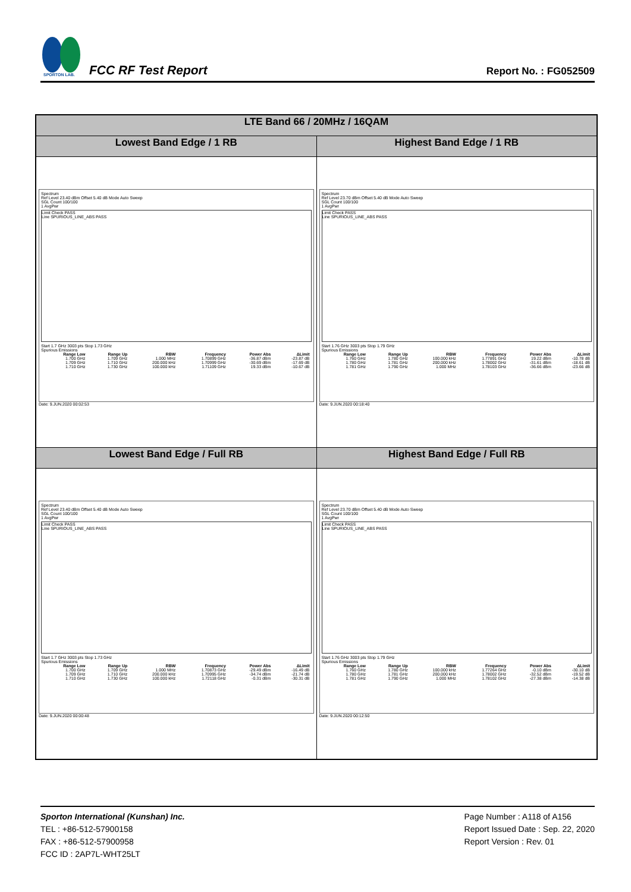SPORTON LAB.
FCC RF Test Report
Report No. : FG052509
| LTE Band 66 / 20MHz / 16QAM | |
| --- | --- |
| Lowest Band Edge / 1 RB | Highest Band Edge / 1 RB |
| Spectrum Ref Level 23.40 dBm Offset 5.40 dB Mode Auto Sweep SGL Count 100/100 1 AvgPwr Limit Check PASS Line SPURIOUS_LINE_ABS PASS Start 1.7 GHz 3003 pts Stop 1.73 GHz Spurious Emissions / Range Low / Range Up / RBW / Frequency / Power Abs / ΔLimit / / --- / --- / --- / --- / --- / --- / / 1.700 GHz / 1.709 GHz / 1.000 MHz / 1.70899 GHz / -36.87 dBm / -23.87 dB / / 1.709 GHz / 1.710 GHz / 200.000 kHz / 1.70999 GHz / -30.69 dBm / -17.69 dB / / 1.710 GHz / 1.730 GHz / 100.000 kHz / 1.71109 GHz / 19.33 dBm / -10.67 dB / Date: 9.JUN.2020 00:02:53 | Spectrum Ref Level 23.70 dBm Offset 5.40 dB Mode Auto Sweep SGL Count 100/100 1 AvgPwr Limit Check PASS Line SPURIOUS_LINE_ABS PASS Start 1.76 GHz 3003 pts Stop 1.79 GHz Spurious Emissions / Range Low / Range Up / RBW / Frequency / Power Abs / ΔLimit / / --- / --- / --- / --- / --- / --- / / 1.760 GHz / 1.780 GHz / 100.000 kHz / 1.77891 GHz / 19.22 dBm / -10.78 dB / / 1.780 GHz / 1.781 GHz / 200.000 kHz / 1.78002 GHz / -31.61 dBm / -18.61 dB / / 1.781 GHz / 1.790 GHz / 1.000 MHz / 1.78103 GHz / -36.66 dBm / -23.66 dB / Date: 9.JUN.2020 00:18:40 |
| Lowest Band Edge / Full RB | Highest Band Edge / Full RB |
| Spectrum Ref Level 23.40 dBm Offset 5.40 dB Mode Auto Sweep SGL Count 100/100 1 AvgPwr Limit Check PASS Line SPURIOUS_LINE_ABS PASS Start 1.7 GHz 3003 pts Stop 1.73 GHz Spurious Emissions / Range Low / Range Up / RBW / Frequency / Power Abs / ΔLimit / / --- / --- / --- / --- / --- / --- / / 1.700 GHz / 1.709 GHz / 1.000 MHz / 1.70873 GHz / -29.49 dBm / -16.49 dB / / 1.709 GHz / 1.710 GHz / 200.000 kHz / 1.70995 GHz / -34.74 dBm / -21.74 dB / / 1.710 GHz / 1.730 GHz / 100.000 kHz / 1.72118 GHz / -0.31 dBm / -30.31 dB / Date: 9.JUN.2020 00:00:48 | Spectrum Ref Level 23.70 dBm Offset 5.40 dB Mode Auto Sweep SGL Count 100/100 1 AvgPwr Limit Check PASS Line SPURIOUS_LINE_ABS PASS Start 1.76 GHz 3003 pts Stop 1.79 GHz Spurious Emissions / Range Low / Range Up / RBW / Frequency / Power Abs / ΔLimit / / --- / --- / --- / --- / --- / --- / / 1.760 GHz / 1.780 GHz / 100.000 kHz / 1.77264 GHz / -0.10 dBm / -30.10 dB / / 1.780 GHz / 1.781 GHz / 200.000 kHz / 1.78002 GHz / -32.52 dBm / -19.52 dB / / 1.781 GHz / 1.790 GHz / 1.000 MHz / 1.78102 GHz / -27.38 dBm / -14.38 dB / Date: 9.JUN.2020 00:12:50 |
Sporton International (Kunshan) Inc.
TEL : +86-512-57900158
FAX : +86-512-57900958
FCC ID : 2AP7L-WHT25LT
Page Number : A118 of A156
Report Issued Date : Sep. 22, 2020
Report Version : Rev. 01